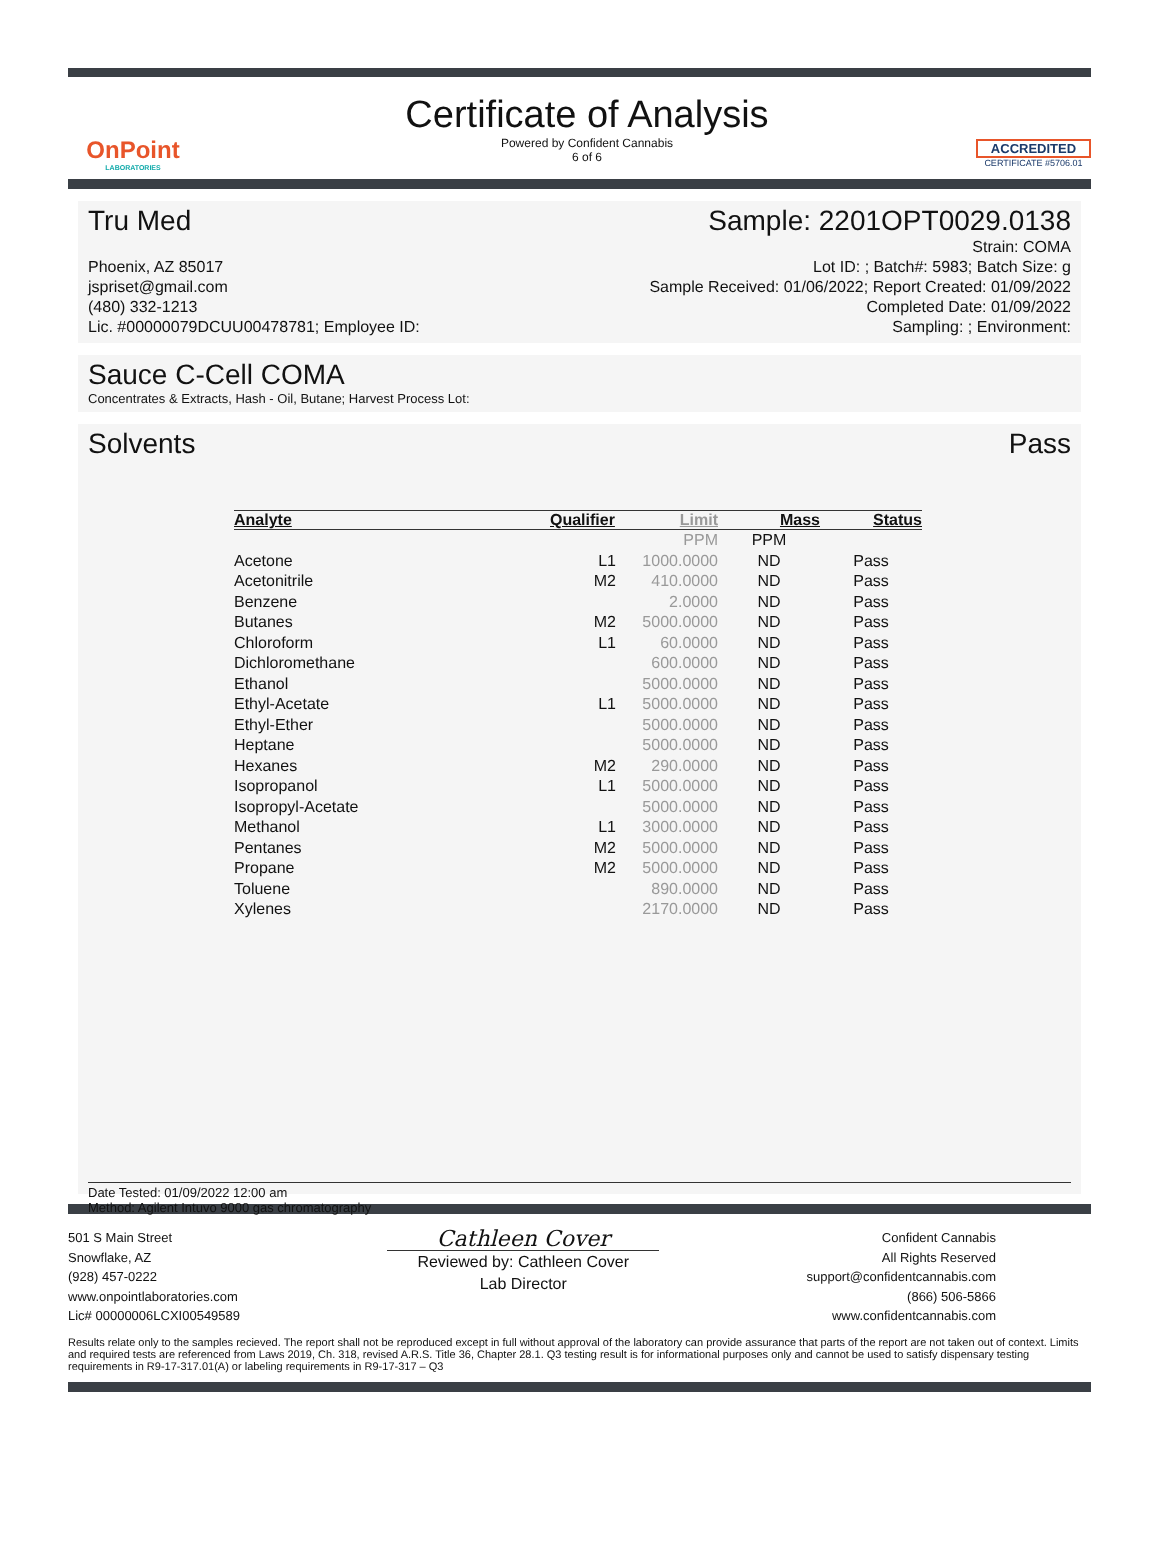OnPoint
LABORATORIES
Certificate of Analysis
Powered by Confident Cannabis
6 of 6
ACCREDITED
CERTIFICATE #5706.01
Tru Med Sample: 2201OPT0029.0138
Phoenix, AZ 85017
jspriset@gmail.com
(480) 332-1213
Lic. #00000079DCUU00478781; Employee ID:
Strain: COMA
Lot ID: ; Batch#: 5983; Batch Size: g
Sample Received: 01/06/2022; Report Created: 01/09/2022
Completed Date: 01/09/2022
Sampling: ; Environment:
Sauce C-Cell COMA
Concentrates & Extracts, Hash - Oil, Butane; Harvest Process Lot:
Solvents Pass
| Analyte | Qualifier | Limit | Mass | Status |
| --- | --- | --- | --- | --- |
| | | PPM | PPM | |
| Acetone | L1 | 1000.0000 | ND | Pass |
| Acetonitrile | M2 | 410.0000 | ND | Pass |
| Benzene | | 2.0000 | ND | Pass |
| Butanes | M2 | 5000.0000 | ND | Pass |
| Chloroform | L1 | 60.0000 | ND | Pass |
| Dichloromethane | | 600.0000 | ND | Pass |
| Ethanol | | 5000.0000 | ND | Pass |
| Ethyl-Acetate | L1 | 5000.0000 | ND | Pass |
| Ethyl-Ether | | 5000.0000 | ND | Pass |
| Heptane | | 5000.0000 | ND | Pass |
| Hexanes | M2 | 290.0000 | ND | Pass |
| Isopropanol | L1 | 5000.0000 | ND | Pass |
| Isopropyl-Acetate | | 5000.0000 | ND | Pass |
| Methanol | L1 | 3000.0000 | ND | Pass |
| Pentanes | M2 | 5000.0000 | ND | Pass |
| Propane | M2 | 5000.0000 | ND | Pass |
| Toluene | | 890.0000 | ND | Pass |
| Xylenes | | 2170.0000 | ND | Pass |
Date Tested: 01/09/2022 12:00 am
Method: Agilent Intuvo 9000 gas chromatography
501 S Main Street
Snowflake, AZ
(928) 457-0222
www.onpointlaboratories.com
Lic# 00000006LCXI00549589
Cathleen Cover
Reviewed by: Cathleen Cover
Lab Director
Confident Cannabis
All Rights Reserved
support@confidentcannabis.com
(866) 506-5866
www.confidentcannabis.com
Results relate only to the samples recieved. The report shall not be reproduced except in full without approval of the laboratory can provide assurance that parts of the report are not taken out of context. Limits and required tests are referenced from Laws 2019, Ch. 318, revised A.R.S. Title 36, Chapter 28.1. Q3 testing result is for informational purposes only and cannot be used to satisfy dispensary testing requirements in R9-17-317.01(A) or labeling requirements in R9-17-317 – Q3